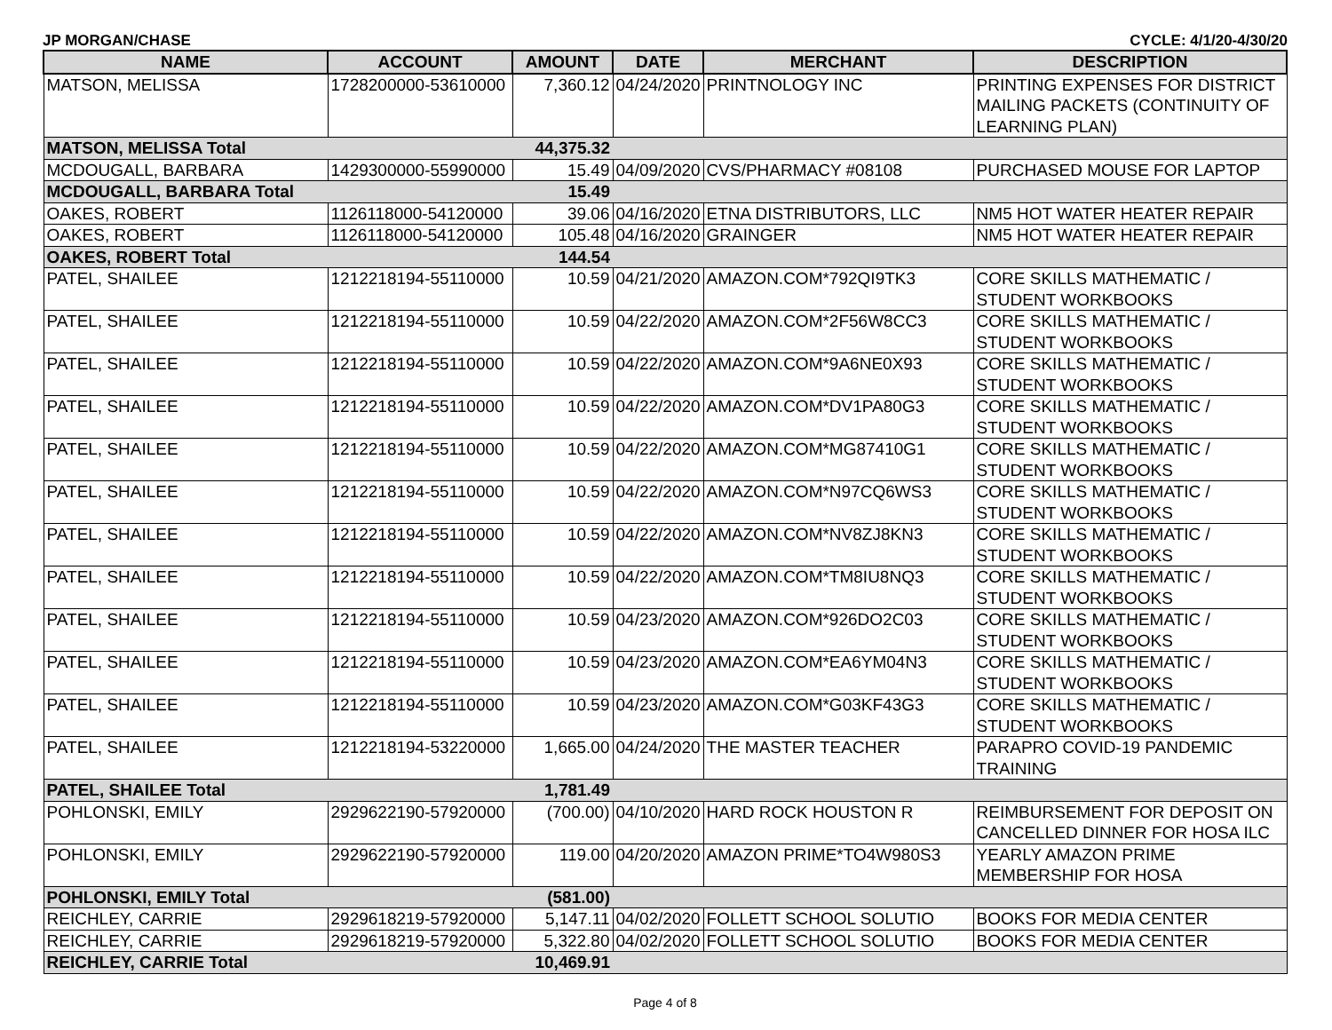JP MORGAN/CHASE CYCLE: 4/1/20-4/30/20
| NAME | ACCOUNT | AMOUNT | DATE | MERCHANT | DESCRIPTION |
| --- | --- | --- | --- | --- | --- |
| MATSON, MELISSA | 1728200000-53610000 | 7,360.12 | 04/24/2020 | PRINTNOLOGY INC | PRINTING EXPENSES FOR DISTRICT MAILING PACKETS (CONTINUITY OF LEARNING PLAN) |
| MATSON, MELISSA Total | | 44,375.32 | | | |
| MCDOUGALL, BARBARA | 1429300000-55990000 | 15.49 | 04/09/2020 | CVS/PHARMACY #08108 | PURCHASED MOUSE FOR LAPTOP |
| MCDOUGALL, BARBARA Total | | 15.49 | | | |
| OAKES, ROBERT | 1126118000-54120000 | 39.06 | 04/16/2020 | ETNA DISTRIBUTORS, LLC | NM5 HOT WATER HEATER REPAIR |
| OAKES, ROBERT | 1126118000-54120000 | 105.48 | 04/16/2020 | GRAINGER | NM5 HOT WATER HEATER REPAIR |
| OAKES, ROBERT Total | | 144.54 | | | |
| PATEL, SHAILEE | 1212218194-55110000 | 10.59 | 04/21/2020 | AMAZON.COM*792QI9TK3 | CORE SKILLS MATHEMATIC / STUDENT WORKBOOKS |
| PATEL, SHAILEE | 1212218194-55110000 | 10.59 | 04/22/2020 | AMAZON.COM*2F56W8CC3 | CORE SKILLS MATHEMATIC / STUDENT WORKBOOKS |
| PATEL, SHAILEE | 1212218194-55110000 | 10.59 | 04/22/2020 | AMAZON.COM*9A6NE0X93 | CORE SKILLS MATHEMATIC / STUDENT WORKBOOKS |
| PATEL, SHAILEE | 1212218194-55110000 | 10.59 | 04/22/2020 | AMAZON.COM*DV1PA80G3 | CORE SKILLS MATHEMATIC / STUDENT WORKBOOKS |
| PATEL, SHAILEE | 1212218194-55110000 | 10.59 | 04/22/2020 | AMAZON.COM*MG87410G1 | CORE SKILLS MATHEMATIC / STUDENT WORKBOOKS |
| PATEL, SHAILEE | 1212218194-55110000 | 10.59 | 04/22/2020 | AMAZON.COM*N97CQ6WS3 | CORE SKILLS MATHEMATIC / STUDENT WORKBOOKS |
| PATEL, SHAILEE | 1212218194-55110000 | 10.59 | 04/22/2020 | AMAZON.COM*NV8ZJ8KN3 | CORE SKILLS MATHEMATIC / STUDENT WORKBOOKS |
| PATEL, SHAILEE | 1212218194-55110000 | 10.59 | 04/22/2020 | AMAZON.COM*TM8IU8NQ3 | CORE SKILLS MATHEMATIC / STUDENT WORKBOOKS |
| PATEL, SHAILEE | 1212218194-55110000 | 10.59 | 04/23/2020 | AMAZON.COM*926DO2C03 | CORE SKILLS MATHEMATIC / STUDENT WORKBOOKS |
| PATEL, SHAILEE | 1212218194-55110000 | 10.59 | 04/23/2020 | AMAZON.COM*EA6YM04N3 | CORE SKILLS MATHEMATIC / STUDENT WORKBOOKS |
| PATEL, SHAILEE | 1212218194-55110000 | 10.59 | 04/23/2020 | AMAZON.COM*G03KF43G3 | CORE SKILLS MATHEMATIC / STUDENT WORKBOOKS |
| PATEL, SHAILEE | 1212218194-53220000 | 1,665.00 | 04/24/2020 | THE MASTER TEACHER | PARAPRO COVID-19 PANDEMIC TRAINING |
| PATEL, SHAILEE Total | | 1,781.49 | | | |
| POHLONSKI, EMILY | 2929622190-57920000 | (700.00) | 04/10/2020 | HARD ROCK HOUSTON R | REIMBURSEMENT FOR DEPOSIT ON CANCELLED DINNER FOR HOSA ILC |
| POHLONSKI, EMILY | 2929622190-57920000 | 119.00 | 04/20/2020 | AMAZON PRIME*TO4W980S3 | YEARLY AMAZON PRIME MEMBERSHIP FOR HOSA |
| POHLONSKI, EMILY Total | | (581.00) | | | |
| REICHLEY, CARRIE | 2929618219-57920000 | 5,147.11 | 04/02/2020 | FOLLETT SCHOOL SOLUTIO | BOOKS FOR MEDIA CENTER |
| REICHLEY, CARRIE | 2929618219-57920000 | 5,322.80 | 04/02/2020 | FOLLETT SCHOOL SOLUTIO | BOOKS FOR MEDIA CENTER |
| REICHLEY, CARRIE Total | | 10,469.91 | | | |
Page 4 of 8